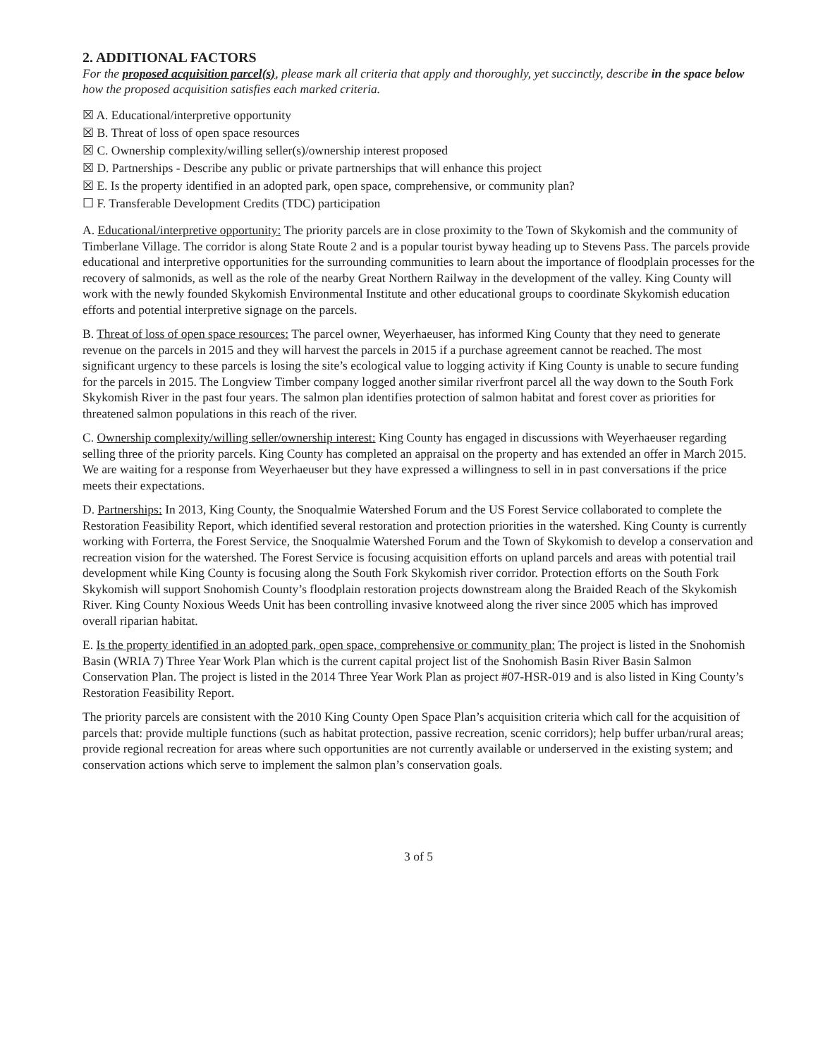2. ADDITIONAL FACTORS
For the proposed acquisition parcel(s), please mark all criteria that apply and thoroughly, yet succinctly, describe in the space below how the proposed acquisition satisfies each marked criteria.
☒ A. Educational/interpretive opportunity
☒ B. Threat of loss of open space resources
☒ C. Ownership complexity/willing seller(s)/ownership interest proposed
☒ D. Partnerships - Describe any public or private partnerships that will enhance this project
☒ E. Is the property identified in an adopted park, open space, comprehensive, or community plan?
☐ F. Transferable Development Credits (TDC) participation
A. Educational/interpretive opportunity: The priority parcels are in close proximity to the Town of Skykomish and the community of Timberlane Village. The corridor is along State Route 2 and is a popular tourist byway heading up to Stevens Pass. The parcels provide educational and interpretive opportunities for the surrounding communities to learn about the importance of floodplain processes for the recovery of salmonids, as well as the role of the nearby Great Northern Railway in the development of the valley. King County will work with the newly founded Skykomish Environmental Institute and other educational groups to coordinate Skykomish education efforts and potential interpretive signage on the parcels.
B. Threat of loss of open space resources: The parcel owner, Weyerhaeuser, has informed King County that they need to generate revenue on the parcels in 2015 and they will harvest the parcels in 2015 if a purchase agreement cannot be reached. The most significant urgency to these parcels is losing the site’s ecological value to logging activity if King County is unable to secure funding for the parcels in 2015. The Longview Timber company logged another similar riverfront parcel all the way down to the South Fork Skykomish River in the past four years. The salmon plan identifies protection of salmon habitat and forest cover as priorities for threatened salmon populations in this reach of the river.
C. Ownership complexity/willing seller/ownership interest: King County has engaged in discussions with Weyerhaeuser regarding selling three of the priority parcels. King County has completed an appraisal on the property and has extended an offer in March 2015. We are waiting for a response from Weyerhaeuser but they have expressed a willingness to sell in in past conversations if the price meets their expectations.
D. Partnerships: In 2013, King County, the Snoqualmie Watershed Forum and the US Forest Service collaborated to complete the Restoration Feasibility Report, which identified several restoration and protection priorities in the watershed. King County is currently working with Forterra, the Forest Service, the Snoqualmie Watershed Forum and the Town of Skykomish to develop a conservation and recreation vision for the watershed. The Forest Service is focusing acquisition efforts on upland parcels and areas with potential trail development while King County is focusing along the South Fork Skykomish river corridor. Protection efforts on the South Fork Skykomish will support Snohomish County’s floodplain restoration projects downstream along the Braided Reach of the Skykomish River. King County Noxious Weeds Unit has been controlling invasive knotweed along the river since 2005 which has improved overall riparian habitat.
E. Is the property identified in an adopted park, open space, comprehensive or community plan: The project is listed in the Snohomish Basin (WRIA 7) Three Year Work Plan which is the current capital project list of the Snohomish Basin River Basin Salmon Conservation Plan. The project is listed in the 2014 Three Year Work Plan as project #07-HSR-019 and is also listed in King County’s Restoration Feasibility Report.
The priority parcels are consistent with the 2010 King County Open Space Plan’s acquisition criteria which call for the acquisition of parcels that: provide multiple functions (such as habitat protection, passive recreation, scenic corridors); help buffer urban/rural areas; provide regional recreation for areas where such opportunities are not currently available or underserved in the existing system; and conservation actions which serve to implement the salmon plan’s conservation goals.
3 of 5